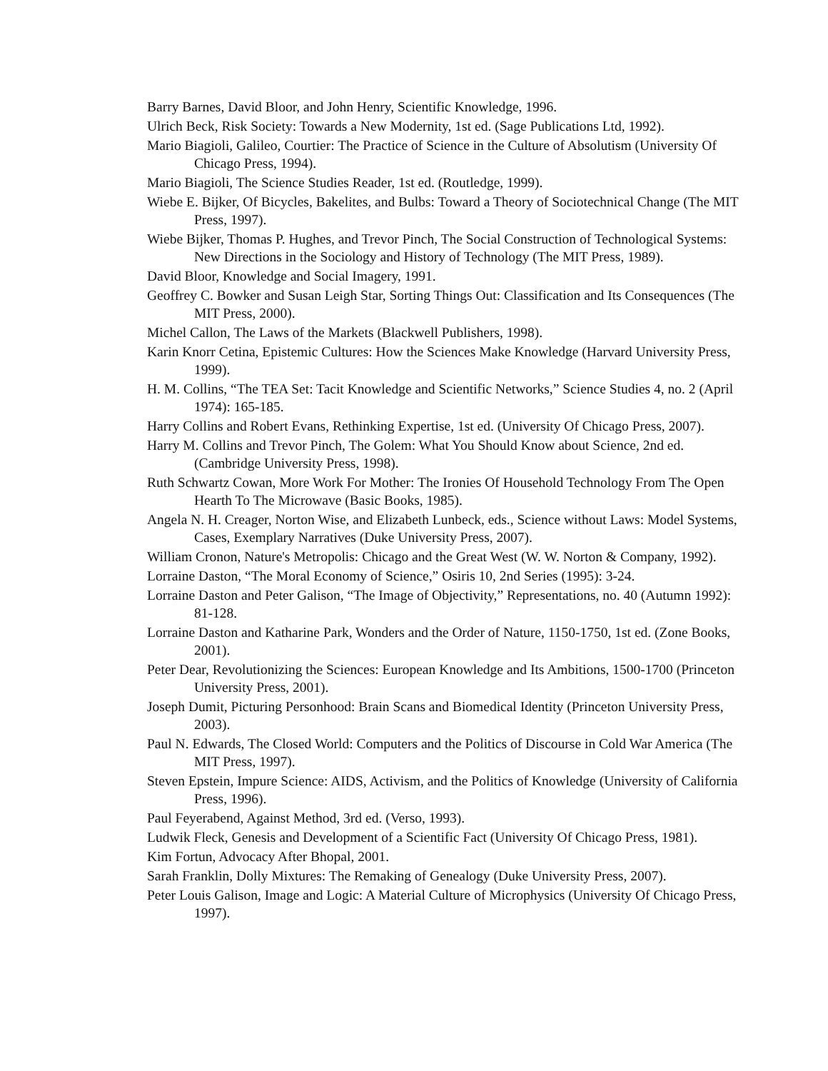Barry Barnes, David Bloor, and John Henry, Scientific Knowledge, 1996.
Ulrich Beck, Risk Society: Towards a New Modernity, 1st ed. (Sage Publications Ltd, 1992).
Mario Biagioli, Galileo, Courtier: The Practice of Science in the Culture of Absolutism (University Of Chicago Press, 1994).
Mario Biagioli, The Science Studies Reader, 1st ed. (Routledge, 1999).
Wiebe E. Bijker, Of Bicycles, Bakelites, and Bulbs: Toward a Theory of Sociotechnical Change (The MIT Press, 1997).
Wiebe Bijker, Thomas P. Hughes, and Trevor Pinch, The Social Construction of Technological Systems: New Directions in the Sociology and History of Technology (The MIT Press, 1989).
David Bloor, Knowledge and Social Imagery, 1991.
Geoffrey C. Bowker and Susan Leigh Star, Sorting Things Out: Classification and Its Consequences (The MIT Press, 2000).
Michel Callon, The Laws of the Markets (Blackwell Publishers, 1998).
Karin Knorr Cetina, Epistemic Cultures: How the Sciences Make Knowledge (Harvard University Press, 1999).
H. M. Collins, “The TEA Set: Tacit Knowledge and Scientific Networks,” Science Studies 4, no. 2 (April 1974): 165-185.
Harry Collins and Robert Evans, Rethinking Expertise, 1st ed. (University Of Chicago Press, 2007).
Harry M. Collins and Trevor Pinch, The Golem: What You Should Know about Science, 2nd ed. (Cambridge University Press, 1998).
Ruth Schwartz Cowan, More Work For Mother: The Ironies Of Household Technology From The Open Hearth To The Microwave (Basic Books, 1985).
Angela N. H. Creager, Norton Wise, and Elizabeth Lunbeck, eds., Science without Laws: Model Systems, Cases, Exemplary Narratives (Duke University Press, 2007).
William Cronon, Nature's Metropolis: Chicago and the Great West (W. W. Norton & Company, 1992).
Lorraine Daston, “The Moral Economy of Science,” Osiris 10, 2nd Series (1995): 3-24.
Lorraine Daston and Peter Galison, “The Image of Objectivity,” Representations, no. 40 (Autumn 1992): 81-128.
Lorraine Daston and Katharine Park, Wonders and the Order of Nature, 1150-1750, 1st ed. (Zone Books, 2001).
Peter Dear, Revolutionizing the Sciences: European Knowledge and Its Ambitions, 1500-1700 (Princeton University Press, 2001).
Joseph Dumit, Picturing Personhood: Brain Scans and Biomedical Identity (Princeton University Press, 2003).
Paul N. Edwards, The Closed World: Computers and the Politics of Discourse in Cold War America (The MIT Press, 1997).
Steven Epstein, Impure Science: AIDS, Activism, and the Politics of Knowledge (University of California Press, 1996).
Paul Feyerabend, Against Method, 3rd ed. (Verso, 1993).
Ludwik Fleck, Genesis and Development of a Scientific Fact (University Of Chicago Press, 1981).
Kim Fortun, Advocacy After Bhopal, 2001.
Sarah Franklin, Dolly Mixtures: The Remaking of Genealogy (Duke University Press, 2007).
Peter Louis Galison, Image and Logic: A Material Culture of Microphysics (University Of Chicago Press, 1997).